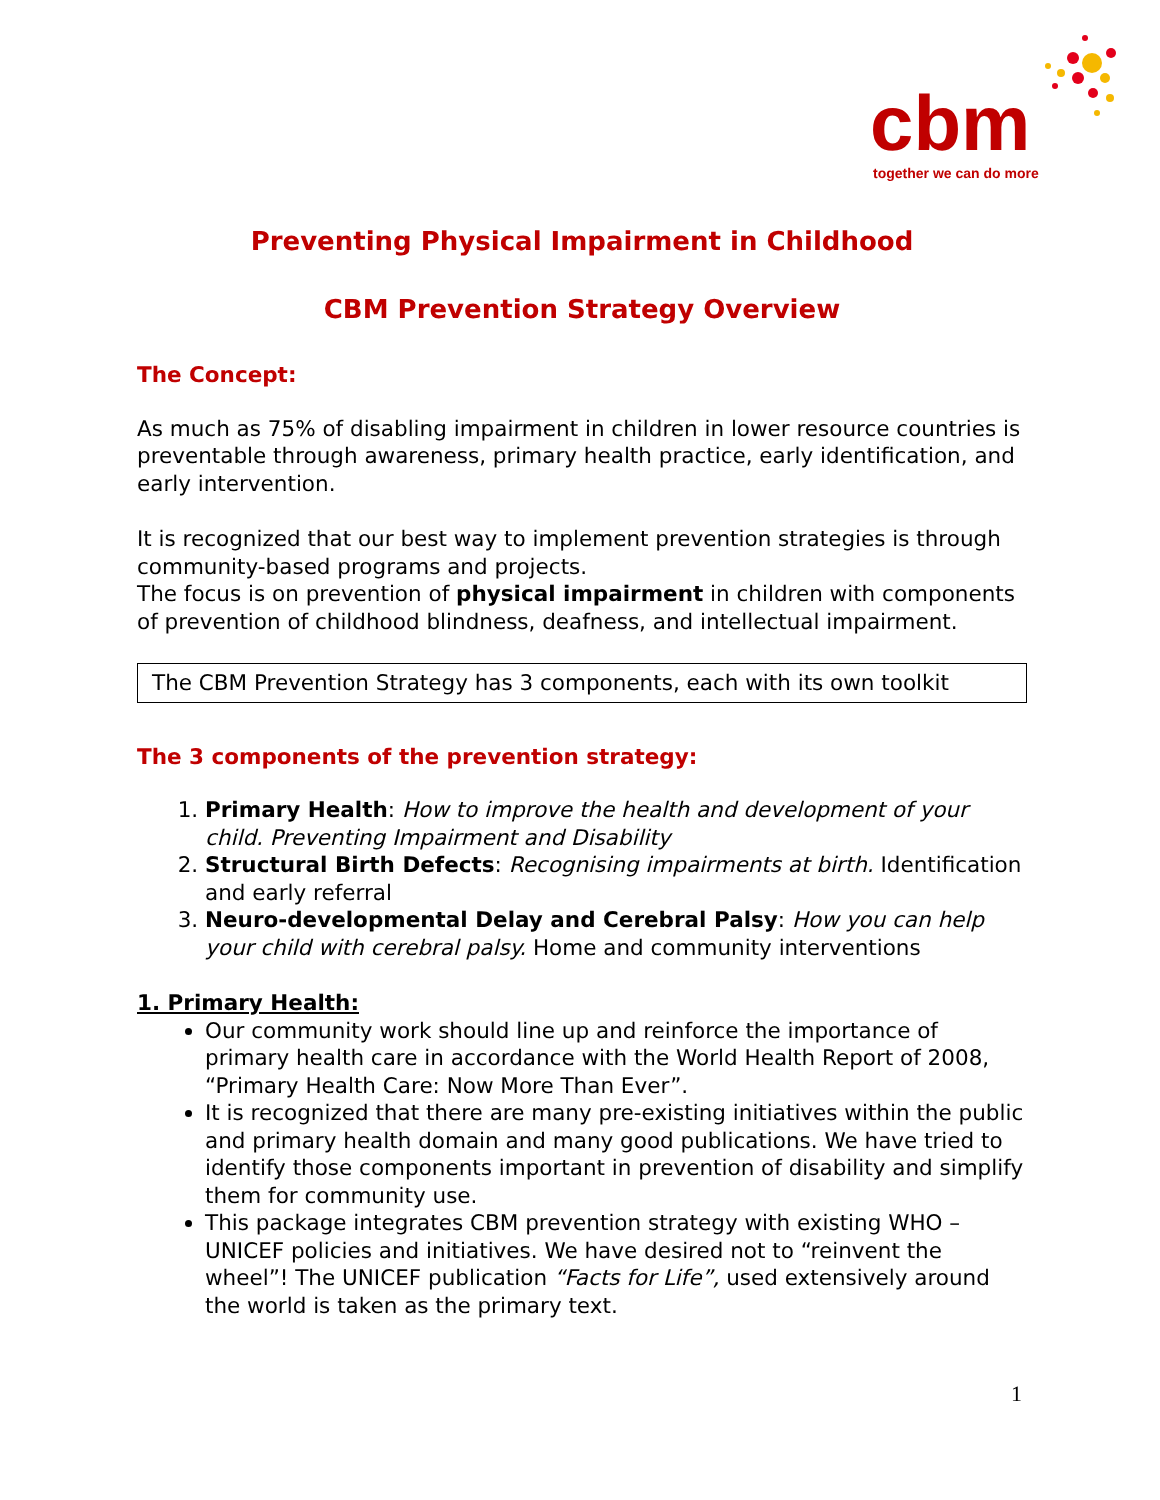cbm
together we can do more
Preventing Physical Impairment in Childhood
CBM Prevention Strategy Overview
The Concept:
As much as 75% of disabling impairment in children in lower resource countries is preventable through awareness, primary health practice, early identification, and early intervention.
It is recognized that our best way to implement prevention strategies is through community-based programs and projects.
The focus is on prevention of physical impairment in children with components of prevention of childhood blindness, deafness, and intellectual impairment.
The CBM Prevention Strategy has 3 components, each with its own toolkit
The 3 components of the prevention strategy:
1. Primary Health: How to improve the health and development of your child. Preventing Impairment and Disability
2. Structural Birth Defects: Recognising impairments at birth. Identification and early referral
3. Neuro-developmental Delay and Cerebral Palsy: How you can help your child with cerebral palsy. Home and community interventions
1. Primary Health:
Our community work should line up and reinforce the importance of primary health care in accordance with the World Health Report of 2008, “Primary Health Care: Now More Than Ever”.
It is recognized that there are many pre-existing initiatives within the public and primary health domain and many good publications. We have tried to identify those components important in prevention of disability and simplify them for community use.
This package integrates CBM prevention strategy with existing WHO – UNICEF policies and initiatives. We have desired not to “reinvent the wheel”! The UNICEF publication “Facts for Life”, used extensively around the world is taken as the primary text.
1